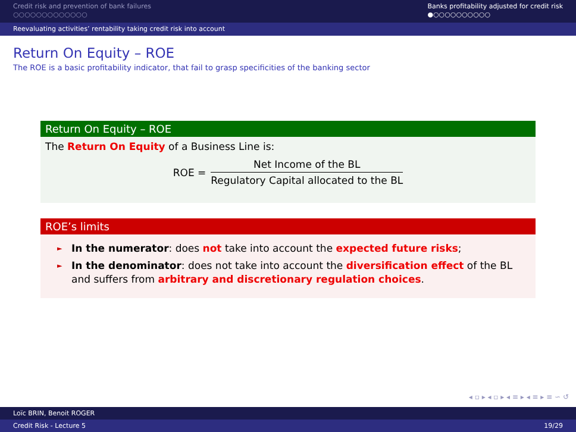Credit risk and prevention of bank failures
○○○○○○○○○○○○○
Banks profitability adjusted for credit risk
●○○○○○○○○○○
Reevaluating activities’ rentability taking credit risk into account
Return On Equity – ROE
The ROE is a basic profitability indicator, that fail to grasp specificities of the banking sector
Return On Equity – ROE
The Return On Equity of a Business Line is:
ROE =
Net Income of the BL
Regulatory Capital allocated to the BL
ROE’s limits
► In the numerator: does not take into account the expected future risks;
► In the denominator: does not take into account the diversification effect of the BL and suffers from arbitrary and discretionary regulation choices.
◂ ▫ ▸ ◂ ▫ ▸ ◂ ≡ ▸ ◂ ≡ ▸ ≡ ∽ ↺
Loïc BRIN, Benoit ROGER
Credit Risk - Lecture 5 19/29